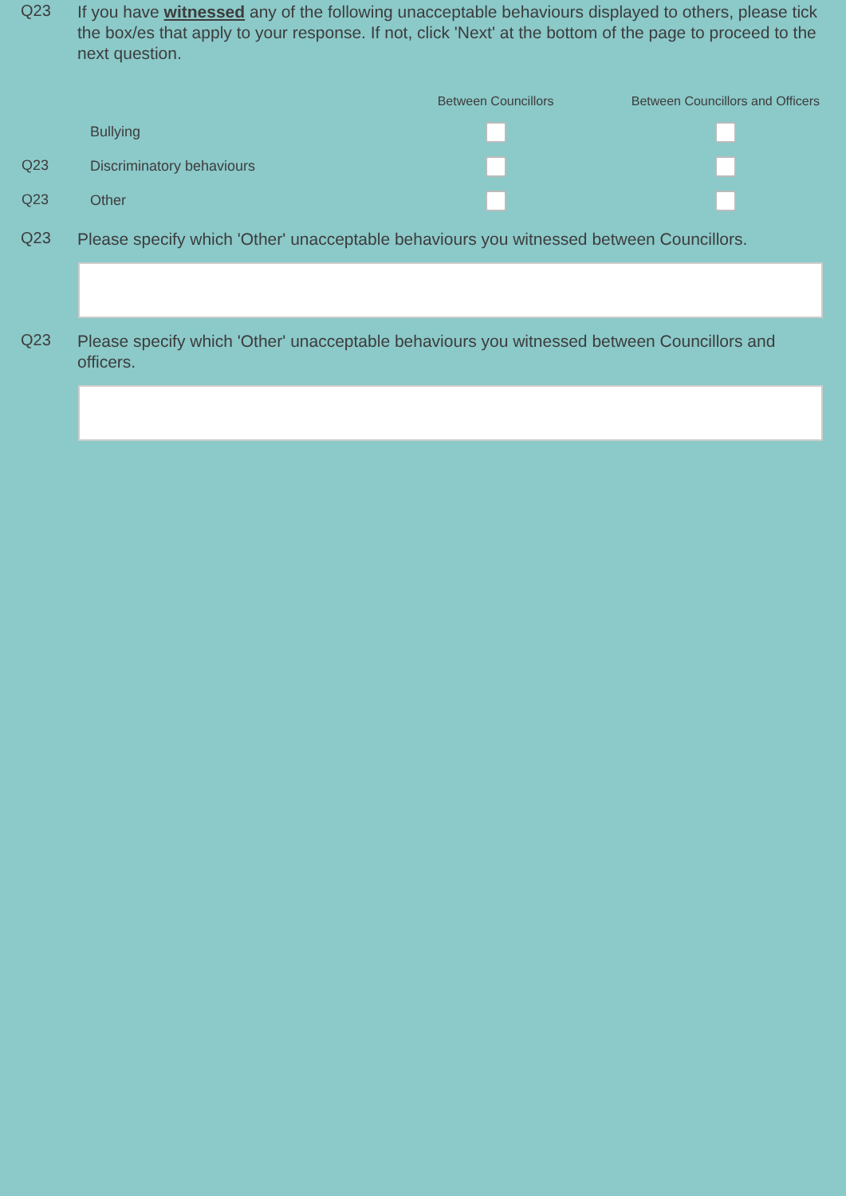Q23
If you have witnessed any of the following unacceptable behaviours displayed to others, please tick the box/es that apply to your response. If not, click 'Next' at the bottom of the page to proceed to the next question.
| | | Between Councillors | Between Councillors and Officers |
| --- | --- | --- | --- |
| | Bullying | | |
| Q23 | Discriminatory behaviours | | |
| Q23 | Other | | |
Q23
Please specify which 'Other' unacceptable behaviours you witnessed between Councillors.
Q23
Please specify which 'Other' unacceptable behaviours you witnessed between Councillors and officers.